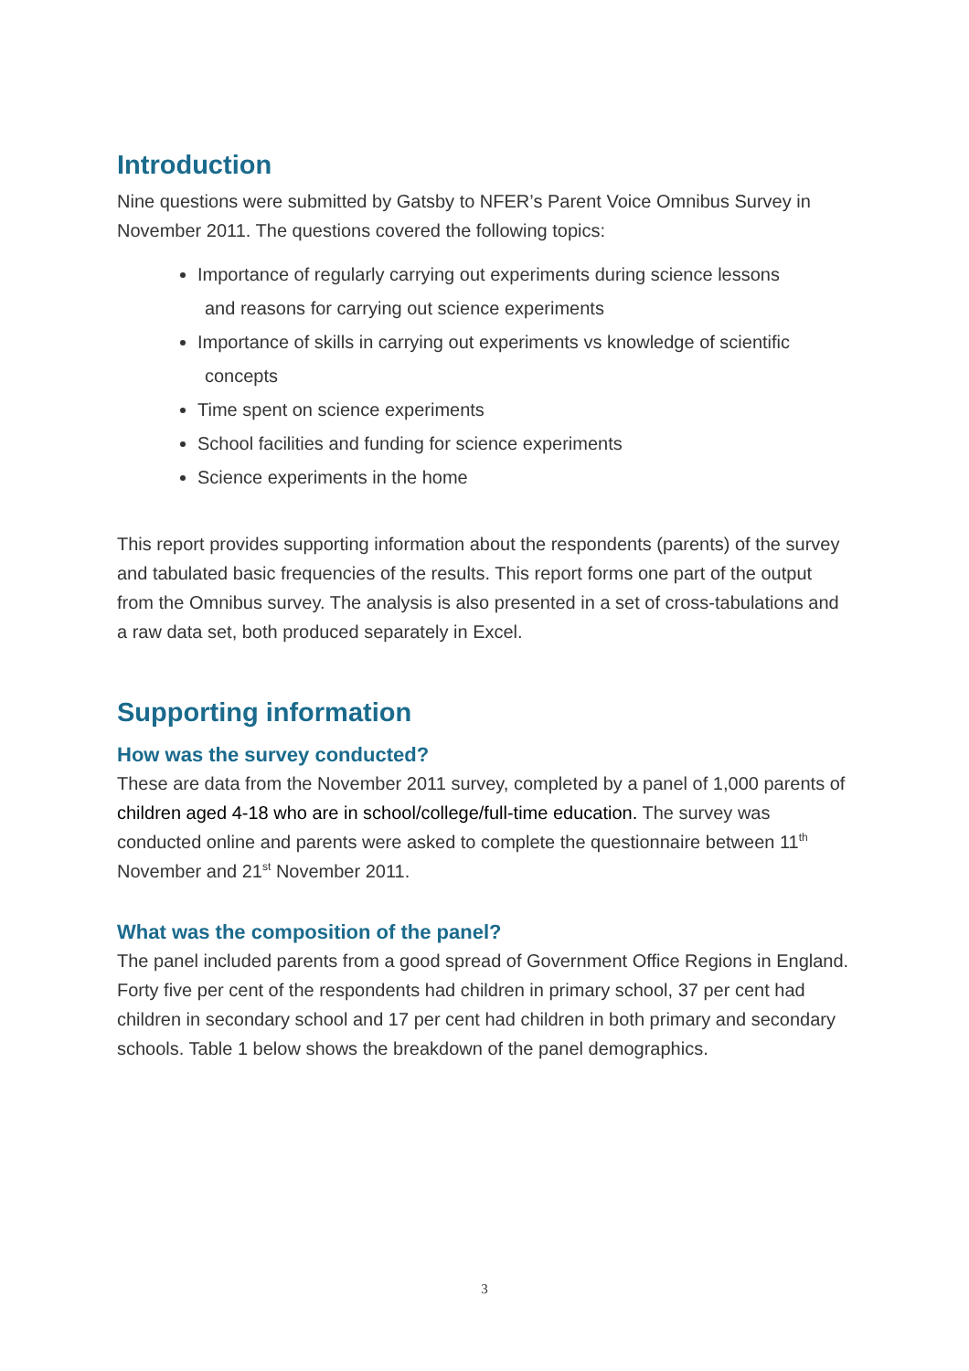Introduction
Nine questions were submitted by Gatsby to NFER’s Parent Voice Omnibus Survey in November 2011. The questions covered the following topics:
Importance of regularly carrying out experiments during science lessons
and reasons for carrying out science experiments
Importance of skills in carrying out experiments vs knowledge of scientific
concepts
Time spent on science experiments
School facilities and funding for science experiments
Science experiments in the home
This report provides supporting information about the respondents (parents) of the survey and tabulated basic frequencies of the results. This report forms one part of the output from the Omnibus survey. The analysis is also presented in a set of cross-tabulations and a raw data set, both produced separately in Excel.
Supporting information
How was the survey conducted?
These are data from the November 2011 survey, completed by a panel of 1,000 parents of children aged 4-18 who are in school/college/full-time education. The survey was conducted online and parents were asked to complete the questionnaire between 11<sup>th</sup> November and 21<sup>st</sup> November 2011.
What was the composition of the panel?
The panel included parents from a good spread of Government Office Regions in England. Forty five per cent of the respondents had children in primary school, 37 per cent had children in secondary school and 17 per cent had children in both primary and secondary schools. Table 1 below shows the breakdown of the panel demographics.
3